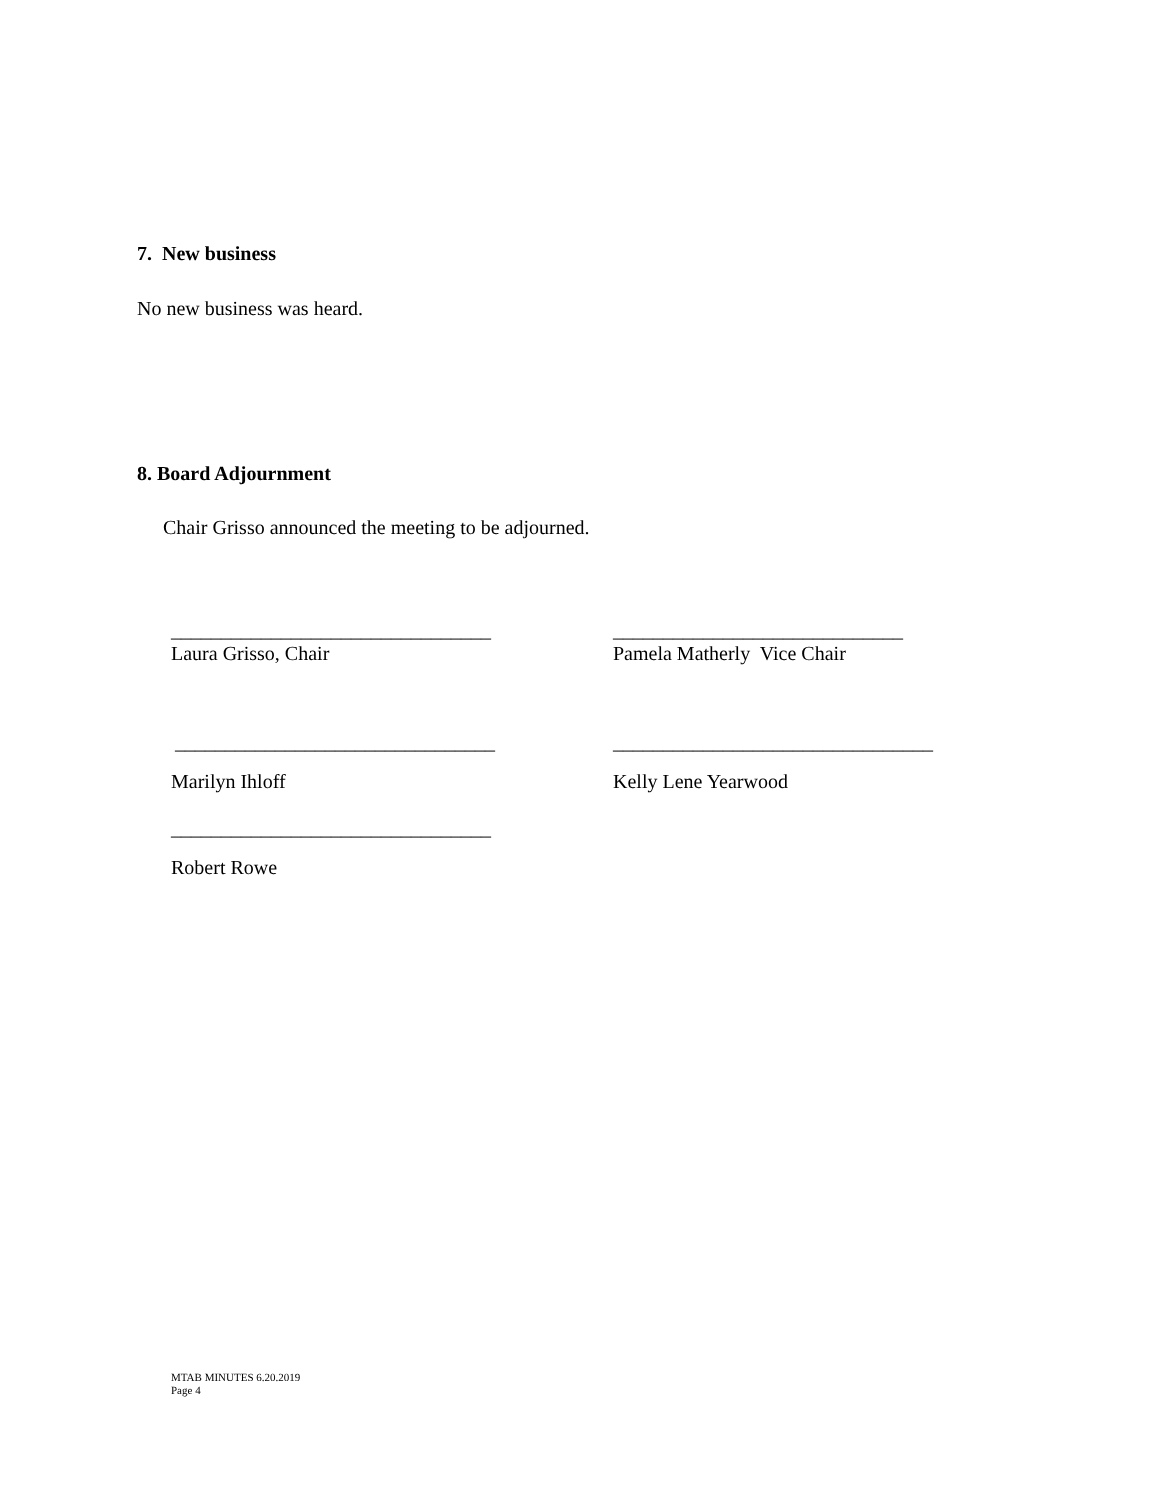7. New business
No new business was heard.
8. Board Adjournment
Chair Grisso announced the meeting to be adjourned.
________________________________
_____________________________
Laura Grisso, Chair Pamela Matherly Vice Chair
________________________________
________________________________
Marilyn Ihloff Kelly Lene Yearwood
________________________________
Robert Rowe
MTAB MINUTES 6.20.2019
Page 4